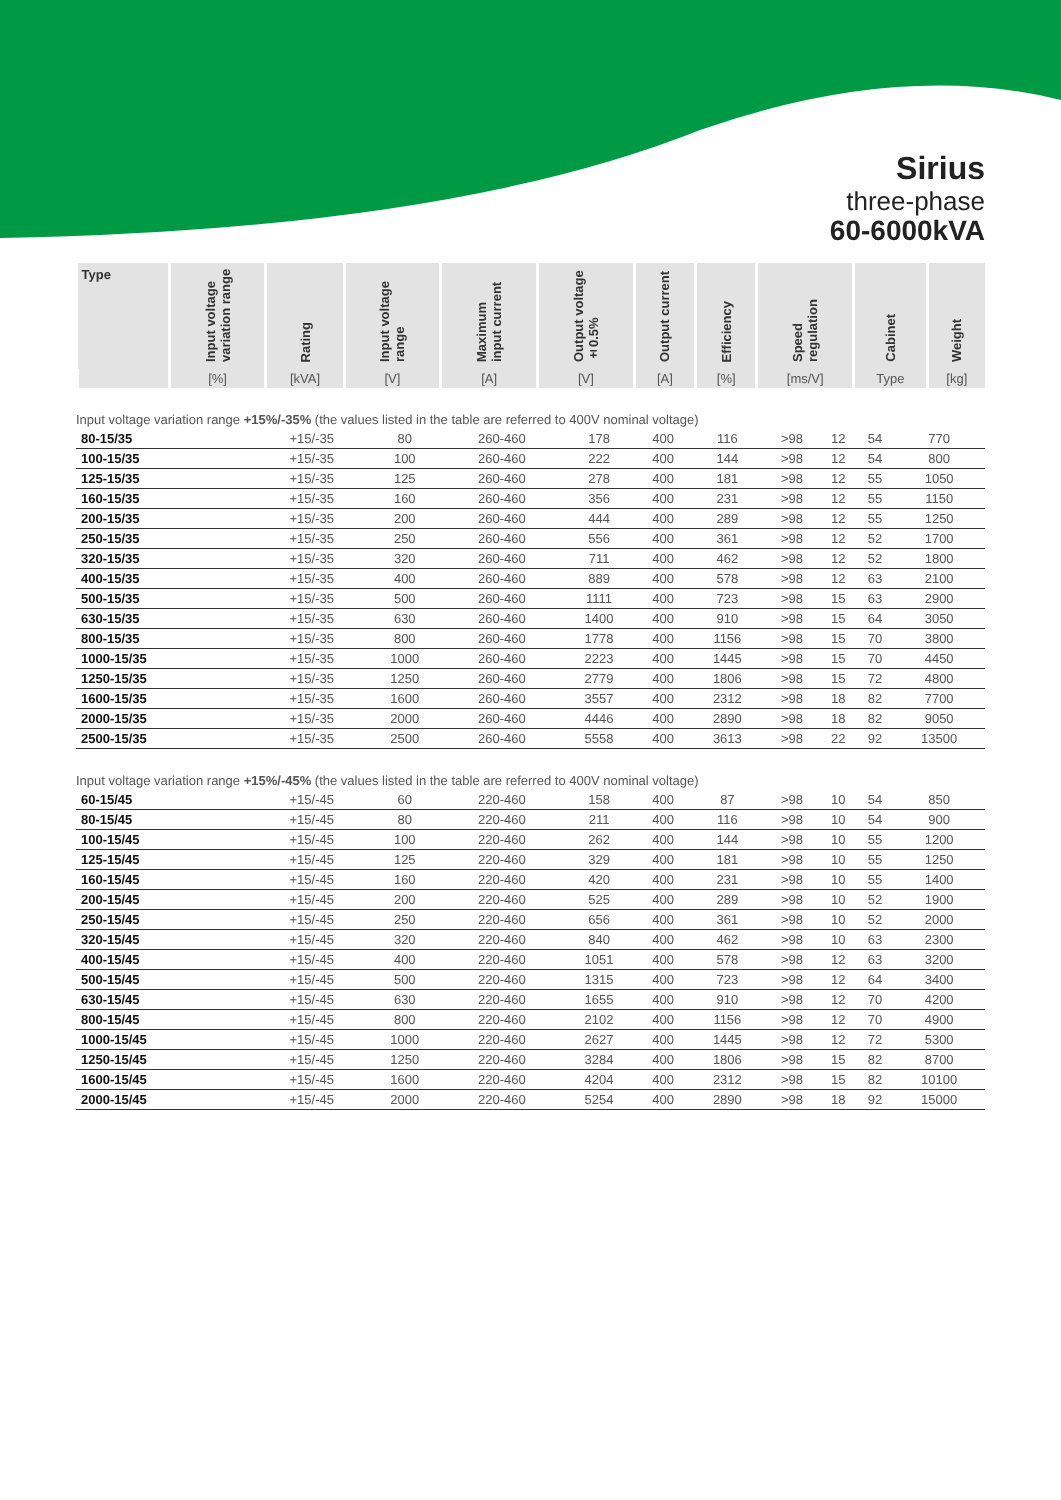Sirius
three-phase
60-6000kVA
| Type | Input voltage variation range | Rating | Input voltage range | Maximum input current | Output voltage ±0.5% | Output current | Efficiency | Speed regulation | Cabinet | Weight |
| --- | --- | --- | --- | --- | --- | --- | --- | --- | --- | --- |
| | [%] | [kVA] | [V] | [A] | [V] | [A] | [%] | [ms/V] | Type | [kg] |
Input voltage variation range +15%/-35% (the values listed in the table are referred to 400V nominal voltage)
| 80-15/35 | +15/-35 | 80 | 260-460 | 178 | 400 | 116 | >98 | 12 | 54 | 770 |
| 100-15/35 | +15/-35 | 100 | 260-460 | 222 | 400 | 144 | >98 | 12 | 54 | 800 |
| 125-15/35 | +15/-35 | 125 | 260-460 | 278 | 400 | 181 | >98 | 12 | 55 | 1050 |
| 160-15/35 | +15/-35 | 160 | 260-460 | 356 | 400 | 231 | >98 | 12 | 55 | 1150 |
| 200-15/35 | +15/-35 | 200 | 260-460 | 444 | 400 | 289 | >98 | 12 | 55 | 1250 |
| 250-15/35 | +15/-35 | 250 | 260-460 | 556 | 400 | 361 | >98 | 12 | 52 | 1700 |
| 320-15/35 | +15/-35 | 320 | 260-460 | 711 | 400 | 462 | >98 | 12 | 52 | 1800 |
| 400-15/35 | +15/-35 | 400 | 260-460 | 889 | 400 | 578 | >98 | 12 | 63 | 2100 |
| 500-15/35 | +15/-35 | 500 | 260-460 | 1111 | 400 | 723 | >98 | 15 | 63 | 2900 |
| 630-15/35 | +15/-35 | 630 | 260-460 | 1400 | 400 | 910 | >98 | 15 | 64 | 3050 |
| 800-15/35 | +15/-35 | 800 | 260-460 | 1778 | 400 | 1156 | >98 | 15 | 70 | 3800 |
| 1000-15/35 | +15/-35 | 1000 | 260-460 | 2223 | 400 | 1445 | >98 | 15 | 70 | 4450 |
| 1250-15/35 | +15/-35 | 1250 | 260-460 | 2779 | 400 | 1806 | >98 | 15 | 72 | 4800 |
| 1600-15/35 | +15/-35 | 1600 | 260-460 | 3557 | 400 | 2312 | >98 | 18 | 82 | 7700 |
| 2000-15/35 | +15/-35 | 2000 | 260-460 | 4446 | 400 | 2890 | >98 | 18 | 82 | 9050 |
| 2500-15/35 | +15/-35 | 2500 | 260-460 | 5558 | 400 | 3613 | >98 | 22 | 92 | 13500 |
Input voltage variation range +15%/-45% (the values listed in the table are referred to 400V nominal voltage)
| 60-15/45 | +15/-45 | 60 | 220-460 | 158 | 400 | 87 | >98 | 10 | 54 | 850 |
| 80-15/45 | +15/-45 | 80 | 220-460 | 211 | 400 | 116 | >98 | 10 | 54 | 900 |
| 100-15/45 | +15/-45 | 100 | 220-460 | 262 | 400 | 144 | >98 | 10 | 55 | 1200 |
| 125-15/45 | +15/-45 | 125 | 220-460 | 329 | 400 | 181 | >98 | 10 | 55 | 1250 |
| 160-15/45 | +15/-45 | 160 | 220-460 | 420 | 400 | 231 | >98 | 10 | 55 | 1400 |
| 200-15/45 | +15/-45 | 200 | 220-460 | 525 | 400 | 289 | >98 | 10 | 52 | 1900 |
| 250-15/45 | +15/-45 | 250 | 220-460 | 656 | 400 | 361 | >98 | 10 | 52 | 2000 |
| 320-15/45 | +15/-45 | 320 | 220-460 | 840 | 400 | 462 | >98 | 10 | 63 | 2300 |
| 400-15/45 | +15/-45 | 400 | 220-460 | 1051 | 400 | 578 | >98 | 12 | 63 | 3200 |
| 500-15/45 | +15/-45 | 500 | 220-460 | 1315 | 400 | 723 | >98 | 12 | 64 | 3400 |
| 630-15/45 | +15/-45 | 630 | 220-460 | 1655 | 400 | 910 | >98 | 12 | 70 | 4200 |
| 800-15/45 | +15/-45 | 800 | 220-460 | 2102 | 400 | 1156 | >98 | 12 | 70 | 4900 |
| 1000-15/45 | +15/-45 | 1000 | 220-460 | 2627 | 400 | 1445 | >98 | 12 | 72 | 5300 |
| 1250-15/45 | +15/-45 | 1250 | 220-460 | 3284 | 400 | 1806 | >98 | 15 | 82 | 8700 |
| 1600-15/45 | +15/-45 | 1600 | 220-460 | 4204 | 400 | 2312 | >98 | 15 | 82 | 10100 |
| 2000-15/45 | +15/-45 | 2000 | 220-460 | 5254 | 400 | 2890 | >98 | 18 | 92 | 15000 |